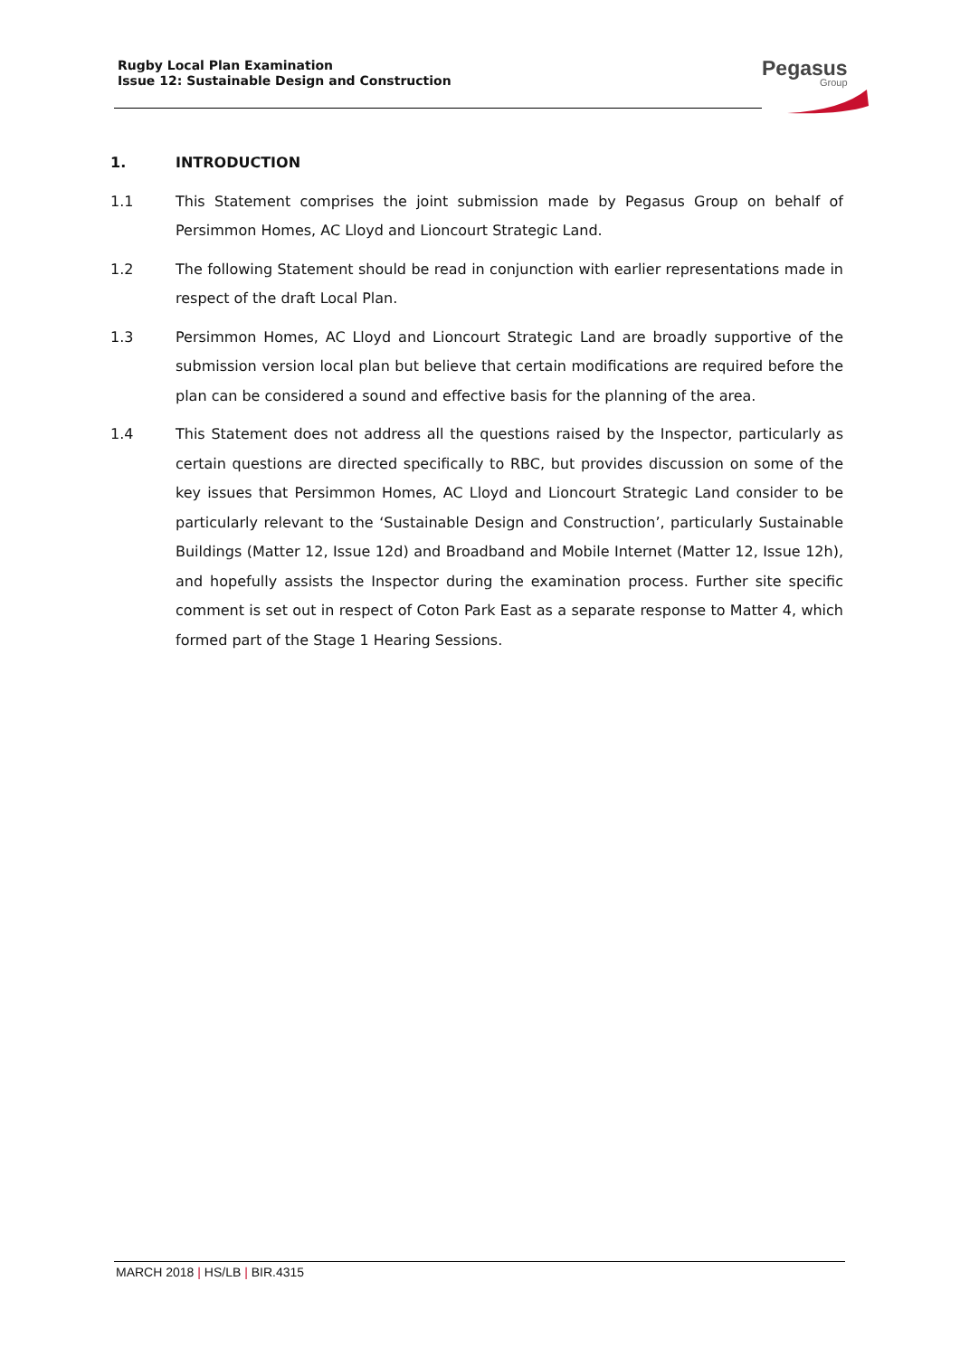Rugby Local Plan Examination
Issue 12: Sustainable Design and Construction
Pegasus
Group
1. INTRODUCTION
1.1 This Statement comprises the joint submission made by Pegasus Group on behalf of Persimmon Homes, AC Lloyd and Lioncourt Strategic Land.
1.2 The following Statement should be read in conjunction with earlier representations made in respect of the draft Local Plan.
1.3 Persimmon Homes, AC Lloyd and Lioncourt Strategic Land are broadly supportive of the submission version local plan but believe that certain modifications are required before the plan can be considered a sound and effective basis for the planning of the area.
1.4 This Statement does not address all the questions raised by the Inspector, particularly as certain questions are directed specifically to RBC, but provides discussion on some of the key issues that Persimmon Homes, AC Lloyd and Lioncourt Strategic Land consider to be particularly relevant to the ‘Sustainable Design and Construction’, particularly Sustainable Buildings (Matter 12, Issue 12d) and Broadband and Mobile Internet (Matter 12, Issue 12h), and hopefully assists the Inspector during the examination process. Further site specific comment is set out in respect of Coton Park East as a separate response to Matter 4, which formed part of the Stage 1 Hearing Sessions.
MARCH 2018 | HS/LB | BIR.4315